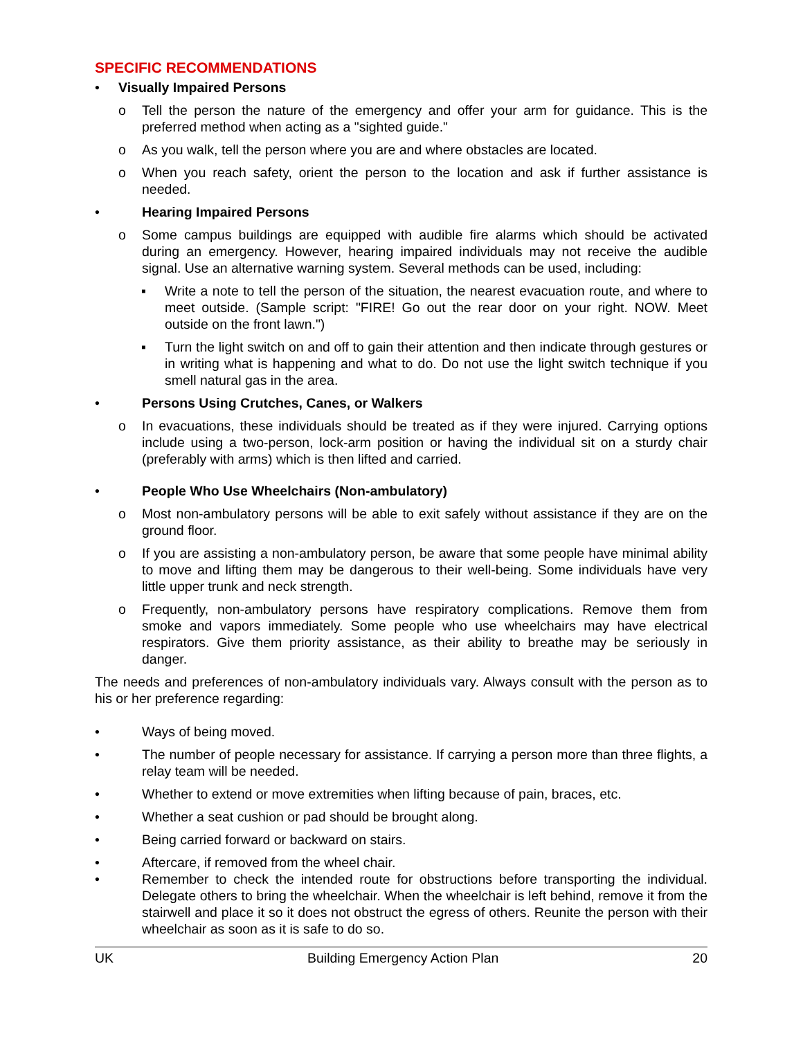SPECIFIC RECOMMENDATIONS
• Visually Impaired Persons
o Tell the person the nature of the emergency and offer your arm for guidance. This is the preferred method when acting as a "sighted guide."
o As you walk, tell the person where you are and where obstacles are located.
o When you reach safety, orient the person to the location and ask if further assistance is needed.
• Hearing Impaired Persons
o Some campus buildings are equipped with audible fire alarms which should be activated during an emergency. However, hearing impaired individuals may not receive the audible signal. Use an alternative warning system. Several methods can be used, including:
▪ Write a note to tell the person of the situation, the nearest evacuation route, and where to meet outside. (Sample script: "FIRE! Go out the rear door on your right. NOW. Meet outside on the front lawn.")
▪ Turn the light switch on and off to gain their attention and then indicate through gestures or in writing what is happening and what to do. Do not use the light switch technique if you smell natural gas in the area.
• Persons Using Crutches, Canes, or Walkers
o In evacuations, these individuals should be treated as if they were injured. Carrying options include using a two-person, lock-arm position or having the individual sit on a sturdy chair (preferably with arms) which is then lifted and carried.
• People Who Use Wheelchairs (Non-ambulatory)
o Most non-ambulatory persons will be able to exit safely without assistance if they are on the ground floor.
o If you are assisting a non-ambulatory person, be aware that some people have minimal ability to move and lifting them may be dangerous to their well-being. Some individuals have very little upper trunk and neck strength.
o Frequently, non-ambulatory persons have respiratory complications. Remove them from smoke and vapors immediately. Some people who use wheelchairs may have electrical respirators. Give them priority assistance, as their ability to breathe may be seriously in danger.
The needs and preferences of non-ambulatory individuals vary. Always consult with the person as to his or her preference regarding:
• Ways of being moved.
• The number of people necessary for assistance. If carrying a person more than three flights, a relay team will be needed.
• Whether to extend or move extremities when lifting because of pain, braces, etc.
• Whether a seat cushion or pad should be brought along.
• Being carried forward or backward on stairs.
• Aftercare, if removed from the wheel chair.
• Remember to check the intended route for obstructions before transporting the individual. Delegate others to bring the wheelchair. When the wheelchair is left behind, remove it from the stairwell and place it so it does not obstruct the egress of others. Reunite the person with their wheelchair as soon as it is safe to do so.
UK Building Emergency Action Plan 20